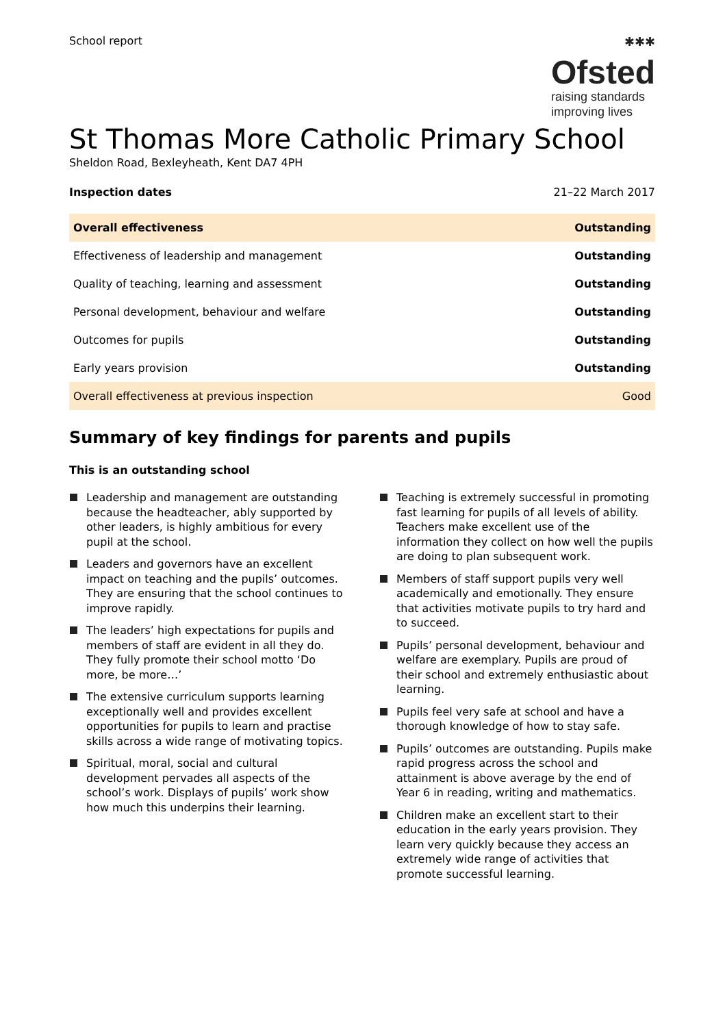School report ✱✱✱
Ofsted
raising standards
improving lives
St Thomas More Catholic Primary School
Sheldon Road, Bexleyheath, Kent DA7 4PH
Inspection dates 21–22 March 2017
| Overall effectiveness | Outstanding |
| Effectiveness of leadership and management | Outstanding |
| Quality of teaching, learning and assessment | Outstanding |
| Personal development, behaviour and welfare | Outstanding |
| Outcomes for pupils | Outstanding |
| Early years provision | Outstanding |
| Overall effectiveness at previous inspection | Good |
Summary of key findings for parents and pupils
This is an outstanding school
Leadership and management are outstanding because the headteacher, ably supported by other leaders, is highly ambitious for every pupil at the school.
Leaders and governors have an excellent impact on teaching and the pupils’ outcomes. They are ensuring that the school continues to improve rapidly.
The leaders’ high expectations for pupils and members of staff are evident in all they do. They fully promote their school motto ‘Do more, be more…’
The extensive curriculum supports learning exceptionally well and provides excellent opportunities for pupils to learn and practise skills across a wide range of motivating topics.
Spiritual, moral, social and cultural development pervades all aspects of the school’s work. Displays of pupils’ work show how much this underpins their learning.
Teaching is extremely successful in promoting fast learning for pupils of all levels of ability. Teachers make excellent use of the information they collect on how well the pupils are doing to plan subsequent work.
Members of staff support pupils very well academically and emotionally. They ensure that activities motivate pupils to try hard and to succeed.
Pupils’ personal development, behaviour and welfare are exemplary. Pupils are proud of their school and extremely enthusiastic about learning.
Pupils feel very safe at school and have a thorough knowledge of how to stay safe.
Pupils’ outcomes are outstanding. Pupils make rapid progress across the school and attainment is above average by the end of Year 6 in reading, writing and mathematics.
Children make an excellent start to their education in the early years provision. They learn very quickly because they access an extremely wide range of activities that promote successful learning.